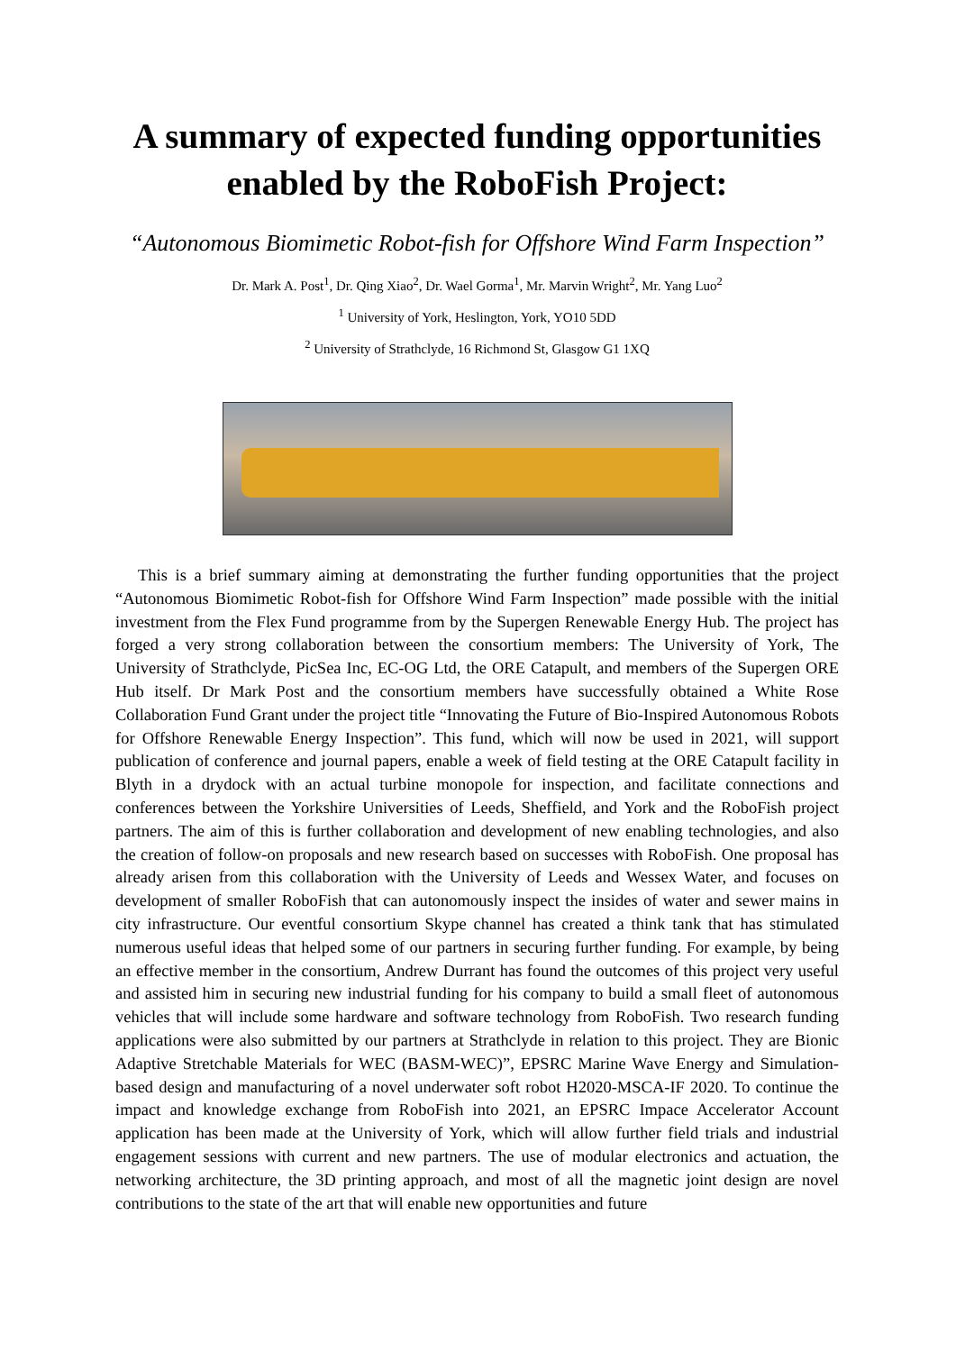A summary of expected funding opportunities enabled by the RoboFish Project:
“Autonomous Biomimetic Robot-fish for Offshore Wind Farm Inspection”
Dr. Mark A. Post<sup>1</sup>, Dr. Qing Xiao<sup>2</sup>, Dr. Wael Gorma<sup>1</sup>, Mr. Marvin Wright<sup>2</sup>, Mr. Yang Luo<sup>2</sup>
<sup>1</sup> University of York, Heslington, York, YO10 5DD
<sup>2</sup> University of Strathclyde, 16 Richmond St, Glasgow G1 1XQ
This is a brief summary aiming at demonstrating the further funding opportunities that the project “Autonomous Biomimetic Robot-fish for Offshore Wind Farm Inspection” made possible with the initial investment from the Flex Fund programme from by the Supergen Renewable Energy Hub. The project has forged a very strong collaboration between the consortium members: The University of York, The University of Strathclyde, PicSea Inc, EC-OG Ltd, the ORE Catapult, and members of the Supergen ORE Hub itself. Dr Mark Post and the consortium members have successfully obtained a White Rose Collaboration Fund Grant under the project title “Innovating the Future of Bio-Inspired Autonomous Robots for Offshore Renewable Energy Inspection”. This fund, which will now be used in 2021, will support publication of conference and journal papers, enable a week of field testing at the ORE Catapult facility in Blyth in a drydock with an actual turbine monopole for inspection, and facilitate connections and conferences between the Yorkshire Universities of Leeds, Sheffield, and York and the RoboFish project partners. The aim of this is further collaboration and development of new enabling technologies, and also the creation of follow-on proposals and new research based on successes with RoboFish. One proposal has already arisen from this collaboration with the University of Leeds and Wessex Water, and focuses on development of smaller RoboFish that can autonomously inspect the insides of water and sewer mains in city infrastructure. Our eventful consortium Skype channel has created a think tank that has stimulated numerous useful ideas that helped some of our partners in securing further funding. For example, by being an effective member in the consortium, Andrew Durrant has found the outcomes of this project very useful and assisted him in securing new industrial funding for his company to build a small fleet of autonomous vehicles that will include some hardware and software technology from RoboFish. Two research funding applications were also submitted by our partners at Strathclyde in relation to this project. They are Bionic Adaptive Stretchable Materials for WEC (BASM-WEC)”, EPSRC Marine Wave Energy and Simulation-based design and manufacturing of a novel underwater soft robot H2020-MSCA-IF 2020. To continue the impact and knowledge exchange from RoboFish into 2021, an EPSRC Impace Accelerator Account application has been made at the University of York, which will allow further field trials and industrial engagement sessions with current and new partners. The use of modular electronics and actuation, the networking architecture, the 3D printing approach, and most of all the magnetic joint design are novel contributions to the state of the art that will enable new opportunities and future